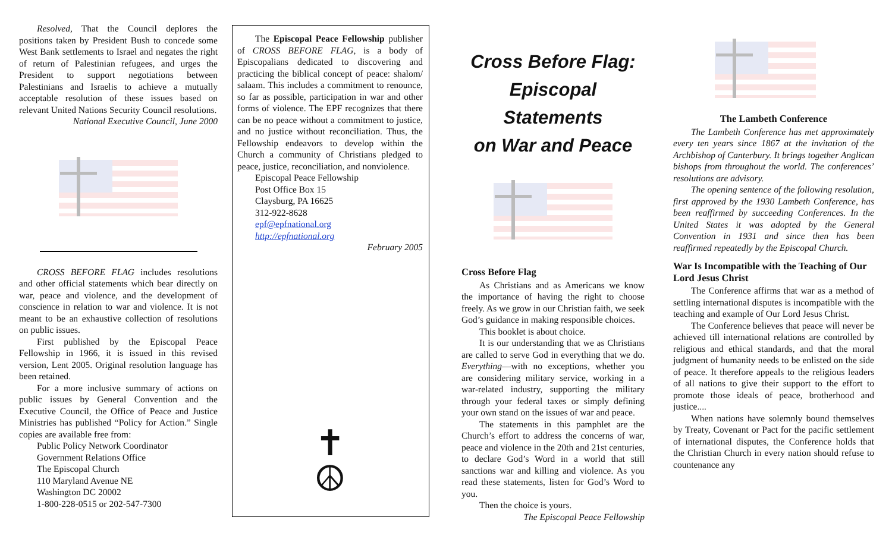Resolved, That the Council deplores the positions taken by President Bush to concede some West Bank settlements to Israel and negates the right of return of Palestinian refugees, and urges the President to support negotiations between Palestinians and Israelis to achieve a mutually acceptable resolution of these issues based on relevant United Nations Security Council resolutions.
National Executive Council, June 2000
CROSS BEFORE FLAG includes resolutions and other official statements which bear directly on war, peace and violence, and the development of conscience in relation to war and violence. It is not meant to be an exhaustive collection of resolutions on public issues.
First published by the Episcopal Peace Fellowship in 1966, it is issued in this revised version, Lent 2005. Original resolution language has been retained.
For a more inclusive summary of actions on public issues by General Convention and the Executive Council, the Office of Peace and Justice Ministries has published “Policy for Action.” Single copies are available free from:
Public Policy Network Coordinator
Government Relations Office
The Episcopal Church
110 Maryland Avenue NE
Washington DC 20002
1-800-228-0515 or 202-547-7300
The Episcopal Peace Fellowship publisher of CROSS BEFORE FLAG, is a body of Episcopalians dedicated to discovering and practicing the biblical concept of peace: shalom/ salaam. This includes a commitment to renounce, so far as possible, participation in war and other forms of violence. The EPF recognizes that there can be no peace without a commitment to justice, and no justice without reconciliation. Thus, the Fellowship endeavors to develop within the Church a community of Christians pledged to peace, justice, reconciliation, and nonviolence.
Episcopal Peace Fellowship
Post Office Box 15
Claysburg, PA 16625
312-922-8628
epf@epfnational.org
http://epfnational.org
February 2005
✝
☮
Cross Before Flag:
Episcopal Statements
on War and Peace
Cross Before Flag
As Christians and as Americans we know the importance of having the right to choose freely. As we grow in our Christian faith, we seek God’s guidance in making responsible choices.
This booklet is about choice.
It is our understanding that we as Christians are called to serve God in everything that we do. Everything—with no exceptions, whether you are considering military service, working in a war-related industry, supporting the military through your federal taxes or simply defining your own stand on the issues of war and peace.
The statements in this pamphlet are the Church’s effort to address the concerns of war, peace and violence in the 20th and 21st centuries, to declare God’s Word in a world that still sanctions war and killing and violence. As you read these statements, listen for God’s Word to you.
Then the choice is yours.
The Episcopal Peace Fellowship
The Lambeth Conference
The Lambeth Conference has met approximately every ten years since 1867 at the invitation of the Archbishop of Canterbury. It brings together Anglican bishops from throughout the world. The conferences’ resolutions are advisory.
The opening sentence of the following resolution, first approved by the 1930 Lambeth Conference, has been reaffirmed by succeeding Conferences. In the United States it was adopted by the General Convention in 1931 and since then has been reaffirmed repeatedly by the Episcopal Church.
War Is Incompatible with the Teaching of Our Lord Jesus Christ
The Conference affirms that war as a method of settling international disputes is incompatible with the teaching and example of Our Lord Jesus Christ.
The Conference believes that peace will never be achieved till international relations are controlled by religious and ethical standards, and that the moral judgment of humanity needs to be enlisted on the side of peace. It therefore appeals to the religious leaders of all nations to give their support to the effort to promote those ideals of peace, brotherhood and justice....
When nations have solemnly bound themselves by Treaty, Covenant or Pact for the pacific settlement of international disputes, the Conference holds that the Christian Church in every nation should refuse to countenance any